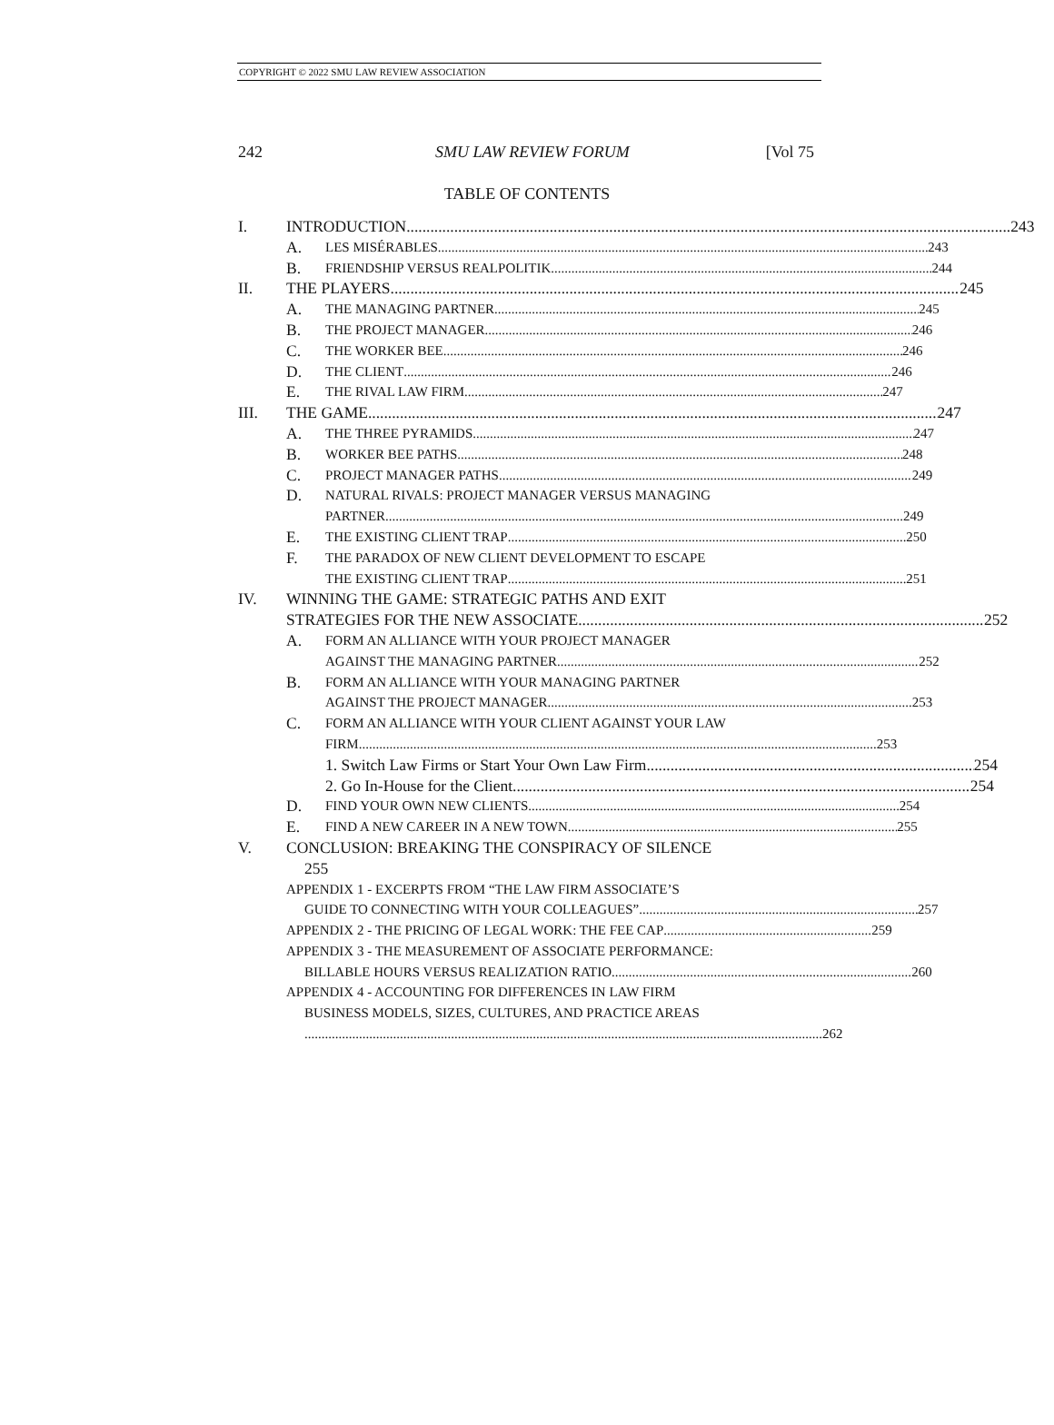COPYRIGHT © 2022 SMU LAW REVIEW ASSOCIATION
242 SMU LAW REVIEW FORUM [Vol 75
TABLE OF CONTENTS
I. INTRODUCTION 243
A.
LES MISÉRABLES 243
B.
FRIENDSHIP VERSUS REALPOLITIK 244
II. THE PLAYERS 245
A.
THE MANAGING PARTNER 245
B.
THE PROJECT MANAGER 246
C.
THE WORKER BEE 246
D.
THE CLIENT 246
E.
THE RIVAL LAW FIRM 247
III. THE GAME 247
A.
THE THREE PYRAMIDS 247
B.
WORKER BEE PATHS 248
C.
PROJECT MANAGER PATHS 249
D.
NATURAL RIVALS: PROJECT MANAGER VERSUS MANAGING
PARTNER 249
E.
THE EXISTING CLIENT TRAP 250
F.
THE PARADOX OF NEW CLIENT DEVELOPMENT TO ESCAPE
THE EXISTING CLIENT TRAP 251
IV. WINNING THE GAME: STRATEGIC PATHS AND EXIT
STRATEGIES FOR THE NEW ASSOCIATE 252
A.
FORM AN ALLIANCE WITH YOUR PROJECT MANAGER
AGAINST THE MANAGING PARTNER 252
B.
FORM AN ALLIANCE WITH YOUR MANAGING PARTNER
AGAINST THE PROJECT MANAGER 253
C.
FORM AN ALLIANCE WITH YOUR CLIENT AGAINST YOUR LAW
FIRM 253
1. Switch Law Firms or Start Your Own Law Firm 254
2. Go In-House for the Client 254
D.
FIND YOUR OWN NEW CLIENTS 254
E.
FIND A NEW CAREER IN A NEW TOWN 255
V. CONCLUSION: BREAKING THE CONSPIRACY OF SILENCE
255
APPENDIX 1 - EXCERPTS FROM “THE LAW FIRM ASSOCIATE’S
GUIDE TO CONNECTING WITH YOUR COLLEAGUES” 257
APPENDIX 2 - THE PRICING OF LEGAL WORK: THE FEE CAP 259
APPENDIX 3 - THE MEASUREMENT OF ASSOCIATE PERFORMANCE:
BILLABLE HOURS VERSUS REALIZATION RATIO 260
APPENDIX 4 - ACCOUNTING FOR DIFFERENCES IN LAW FIRM
BUSINESS MODELS, SIZES, CULTURES, AND PRACTICE AREAS
262